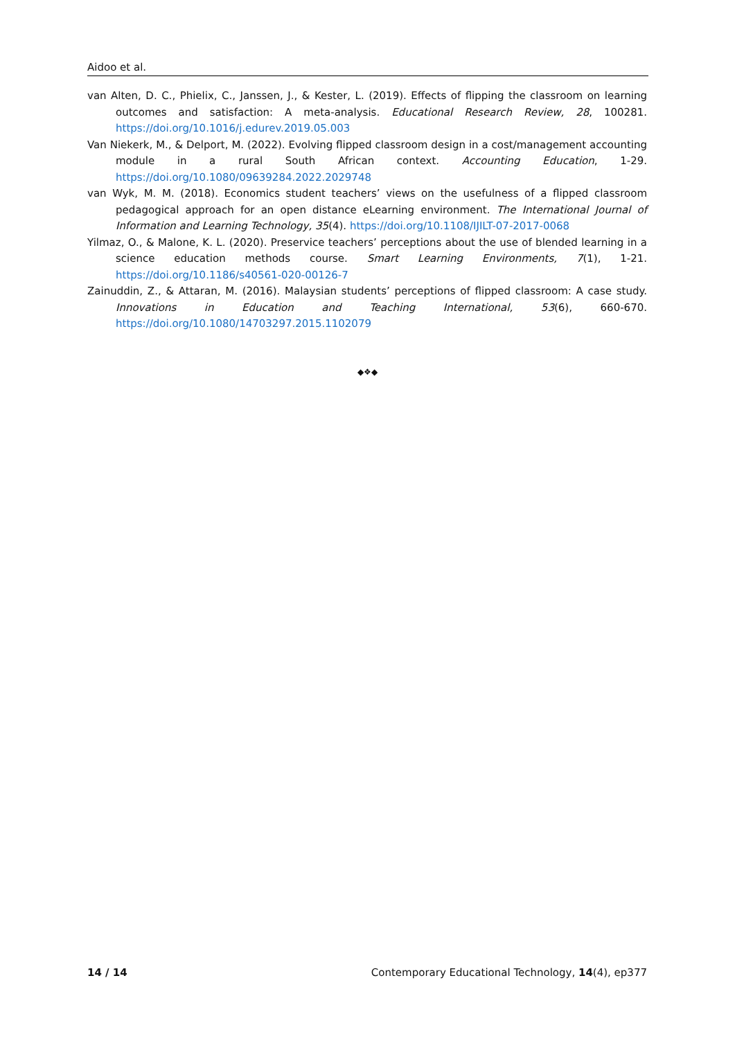Aidoo et al.
van Alten, D. C., Phielix, C., Janssen, J., & Kester, L. (2019). Effects of flipping the classroom on learning outcomes and satisfaction: A meta-analysis. Educational Research Review, 28, 100281. https://doi.org/10.1016/j.edurev.2019.05.003
Van Niekerk, M., & Delport, M. (2022). Evolving flipped classroom design in a cost/management accounting module in a rural South African context. Accounting Education, 1-29. https://doi.org/10.1080/09639284.2022.2029748
van Wyk, M. M. (2018). Economics student teachers’ views on the usefulness of a flipped classroom pedagogical approach for an open distance eLearning environment. The International Journal of Information and Learning Technology, 35(4). https://doi.org/10.1108/IJILT-07-2017-0068
Yilmaz, O., & Malone, K. L. (2020). Preservice teachers’ perceptions about the use of blended learning in a science education methods course. Smart Learning Environments, 7(1), 1-21. https://doi.org/10.1186/s40561-020-00126-7
Zainuddin, Z., & Attaran, M. (2016). Malaysian students’ perceptions of flipped classroom: A case study. Innovations in Education and Teaching International, 53(6), 660-670. https://doi.org/10.1080/14703297.2015.1102079
◆❖◆
14 / 14 Contemporary Educational Technology, 14(4), ep377